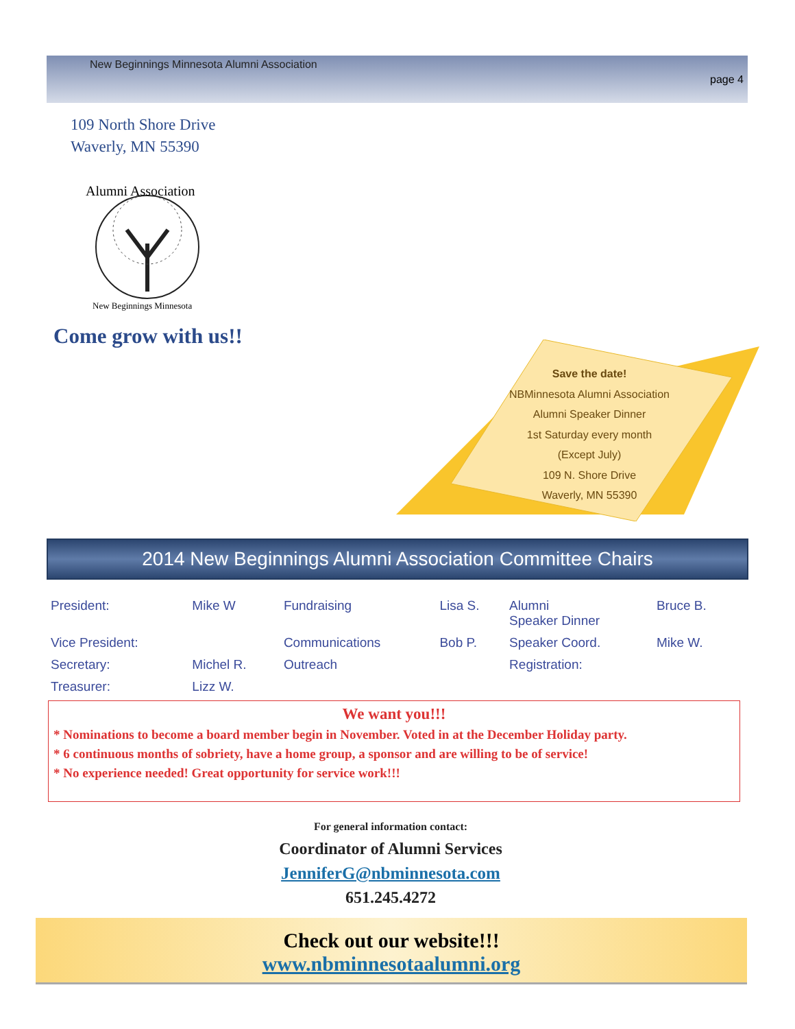New Beginnings Minnesota Alumni Association
page 4
109 North Shore Drive
Waverly, MN 55390
Alumni Association
New Beginnings Minnesota
Come grow with us!!
Save the date!
NBMinnesota Alumni Association
Alumni Speaker Dinner
1st Saturday every month
(Except July)
109 N. Shore Drive
Waverly, MN 55390
2014 New Beginnings Alumni Association Committee Chairs
| President: | Mike W | Fundraising | Lisa S. | Alumni Speaker Dinner | Bruce B. |
| Vice President: | | Communications | Bob P. | Speaker Coord. | Mike W. |
| Secretary: | Michel R. | Outreach | | Registration: | |
| Treasurer: | Lizz W. | | | | |
We want you!!!
* Nominations to become a board member begin in November. Voted in at the December Holiday party.
* 6 continuous months of sobriety, have a home group, a sponsor and are willing to be of service!
* No experience needed! Great opportunity for service work!!!
For general information contact:
Coordinator of Alumni Services
JenniferG@nbminnesota.com
651.245.4272
Check out our website!!!
www.nbminnesotaalumni.org